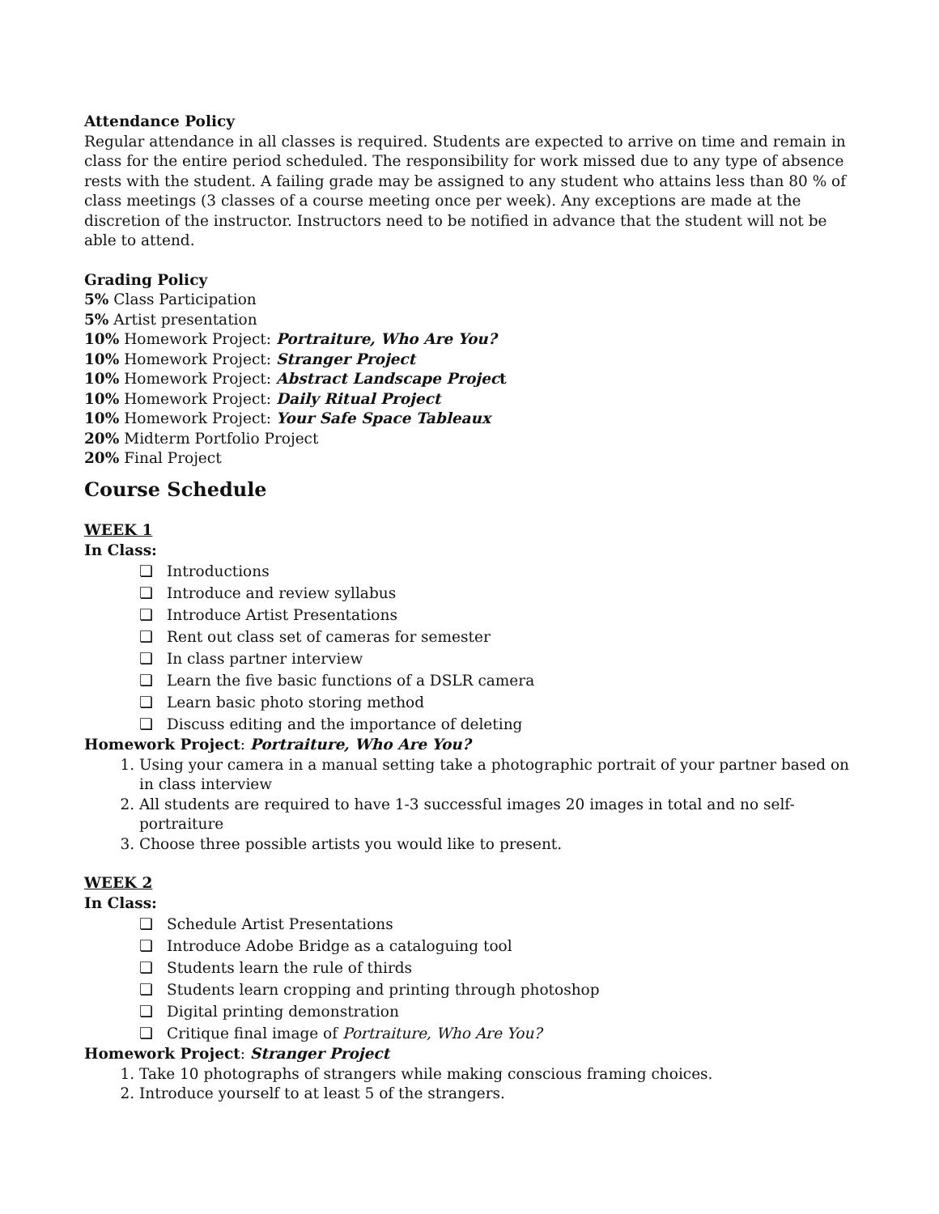Attendance Policy
Regular attendance in all classes is required. Students are expected to arrive on time and remain in class for the entire period scheduled. The responsibility for work missed due to any type of absence rests with the student. A failing grade may be assigned to any student who attains less than 80 % of class meetings (3 classes of a course meeting once per week). Any exceptions are made at the discretion of the instructor. Instructors need to be notified in advance that the student will not be able to attend.
Grading Policy
5% Class Participation
5% Artist presentation
10% Homework Project: Portraiture, Who Are You?
10% Homework Project: Stranger Project
10% Homework Project: Abstract Landscape Project
10% Homework Project: Daily Ritual Project
10% Homework Project: Your Safe Space Tableaux
20% Midterm Portfolio Project
20% Final Project
Course Schedule
WEEK 1
In Class:
❏ Introductions
❏ Introduce and review syllabus
❏ Introduce Artist Presentations
❏ Rent out class set of cameras for semester
❏ In class partner interview
❏ Learn the five basic functions of a DSLR camera
❏ Learn basic photo storing method
❏ Discuss editing and the importance of deleting
Homework Project: Portraiture, Who Are You?
1. Using your camera in a manual setting take a photographic portrait of your partner based on in class interview
2. All students are required to have 1-3 successful images 20 images in total and no self-portraiture
3. Choose three possible artists you would like to present.
WEEK 2
In Class:
❏ Schedule Artist Presentations
❏ Introduce Adobe Bridge as a cataloguing tool
❏ Students learn the rule of thirds
❏ Students learn cropping and printing through photoshop
❏ Digital printing demonstration
❏ Critique final image of Portraiture, Who Are You?
Homework Project: Stranger Project
1. Take 10 photographs of strangers while making conscious framing choices.
2. Introduce yourself to at least 5 of the strangers.